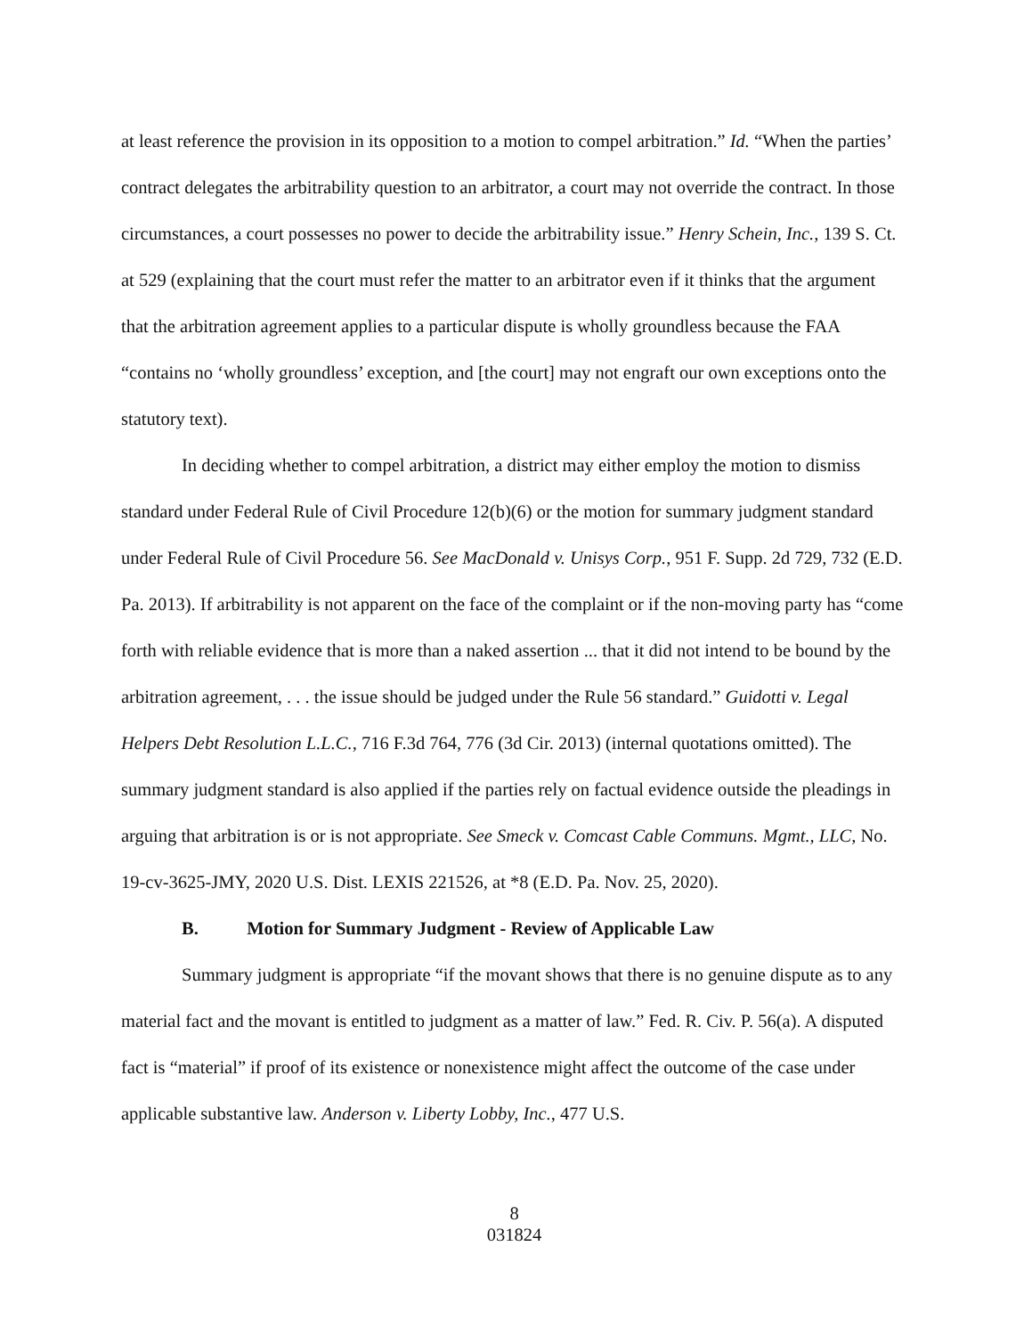at least reference the provision in its opposition to a motion to compel arbitration.” Id. “When the parties’ contract delegates the arbitrability question to an arbitrator, a court may not override the contract. In those circumstances, a court possesses no power to decide the arbitrability issue.” Henry Schein, Inc., 139 S. Ct. at 529 (explaining that the court must refer the matter to an arbitrator even if it thinks that the argument that the arbitration agreement applies to a particular dispute is wholly groundless because the FAA “contains no ‘wholly groundless’ exception, and [the court] may not engraft our own exceptions onto the statutory text).
In deciding whether to compel arbitration, a district may either employ the motion to dismiss standard under Federal Rule of Civil Procedure 12(b)(6) or the motion for summary judgment standard under Federal Rule of Civil Procedure 56. See MacDonald v. Unisys Corp., 951 F. Supp. 2d 729, 732 (E.D. Pa. 2013). If arbitrability is not apparent on the face of the complaint or if the non-moving party has “come forth with reliable evidence that is more than a naked assertion ... that it did not intend to be bound by the arbitration agreement, . . . the issue should be judged under the Rule 56 standard.” Guidotti v. Legal Helpers Debt Resolution L.L.C., 716 F.3d 764, 776 (3d Cir. 2013) (internal quotations omitted). The summary judgment standard is also applied if the parties rely on factual evidence outside the pleadings in arguing that arbitration is or is not appropriate. See Smeck v. Comcast Cable Communs. Mgmt., LLC, No. 19-cv-3625-JMY, 2020 U.S. Dist. LEXIS 221526, at *8 (E.D. Pa. Nov. 25, 2020).
B. Motion for Summary Judgment - Review of Applicable Law
Summary judgment is appropriate “if the movant shows that there is no genuine dispute as to any material fact and the movant is entitled to judgment as a matter of law.” Fed. R. Civ. P. 56(a). A disputed fact is “material” if proof of its existence or nonexistence might affect the outcome of the case under applicable substantive law. Anderson v. Liberty Lobby, Inc., 477 U.S.
8
031824